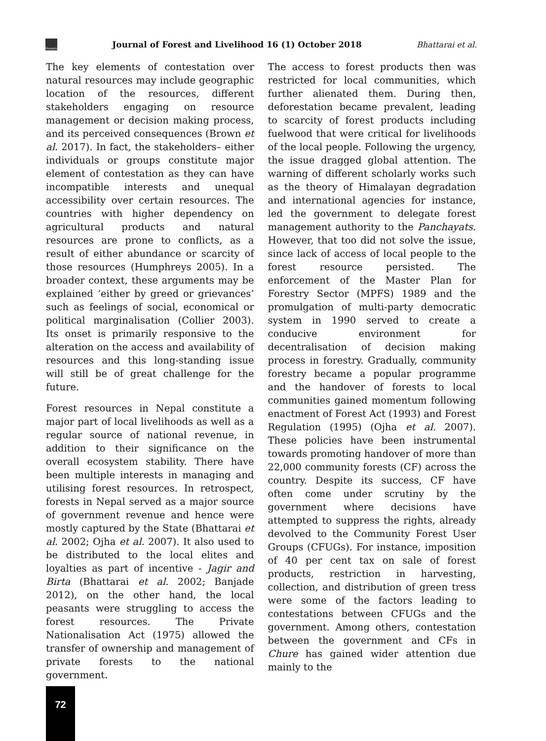ForestAction
Journal of Forest and Livelihood 16 (1) October 2018
Bhattarai et al.
The key elements of contestation over natural resources may include geographic location of the resources, different stakeholders engaging on resource management or decision making process, and its perceived consequences (Brown et al. 2017). In fact, the stakeholders– either individuals or groups constitute major element of contestation as they can have incompatible interests and unequal accessibility over certain resources. The countries with higher dependency on agricultural products and natural resources are prone to conflicts, as a result of either abundance or scarcity of those resources (Humphreys 2005). In a broader context, these arguments may be explained ‘either by greed or grievances’ such as feelings of social, economical or political marginalisation (Collier 2003). Its onset is primarily responsive to the alteration on the access and availability of resources and this long-standing issue will still be of great challenge for the future.
Forest resources in Nepal constitute a major part of local livelihoods as well as a regular source of national revenue, in addition to their significance on the overall ecosystem stability. There have been multiple interests in managing and utilising forest resources. In retrospect, forests in Nepal served as a major source of government revenue and hence were mostly captured by the State (Bhattarai et al. 2002; Ojha et al. 2007). It also used to be distributed to the local elites and loyalties as part of incentive - Jagir and Birta (Bhattarai et al. 2002; Banjade 2012), on the other hand, the local peasants were struggling to access the forest resources. The Private Nationalisation Act (1975) allowed the transfer of ownership and management of private forests to the national government.
The access to forest products then was restricted for local communities, which further alienated them. During then, deforestation became prevalent, leading to scarcity of forest products including fuelwood that were critical for livelihoods of the local people. Following the urgency, the issue dragged global attention. The warning of different scholarly works such as the theory of Himalayan degradation and international agencies for instance, led the government to delegate forest management authority to the Panchayats. However, that too did not solve the issue, since lack of access of local people to the forest resource persisted. The enforcement of the Master Plan for Forestry Sector (MPFS) 1989 and the promulgation of multi-party democratic system in 1990 served to create a conducive environment for decentralisation of decision making process in forestry. Gradually, community forestry became a popular programme and the handover of forests to local communities gained momentum following enactment of Forest Act (1993) and Forest Regulation (1995) (Ojha et al. 2007). These policies have been instrumental towards promoting handover of more than 22,000 community forests (CF) across the country. Despite its success, CF have often come under scrutiny by the government where decisions have attempted to suppress the rights, already devolved to the Community Forest User Groups (CFUGs). For instance, imposition of 40 per cent tax on sale of forest products, restriction in harvesting, collection, and distribution of green tress were some of the factors leading to contestations between CFUGs and the government. Among others, contestation between the government and CFs in Chure has gained wider attention due mainly to the
72